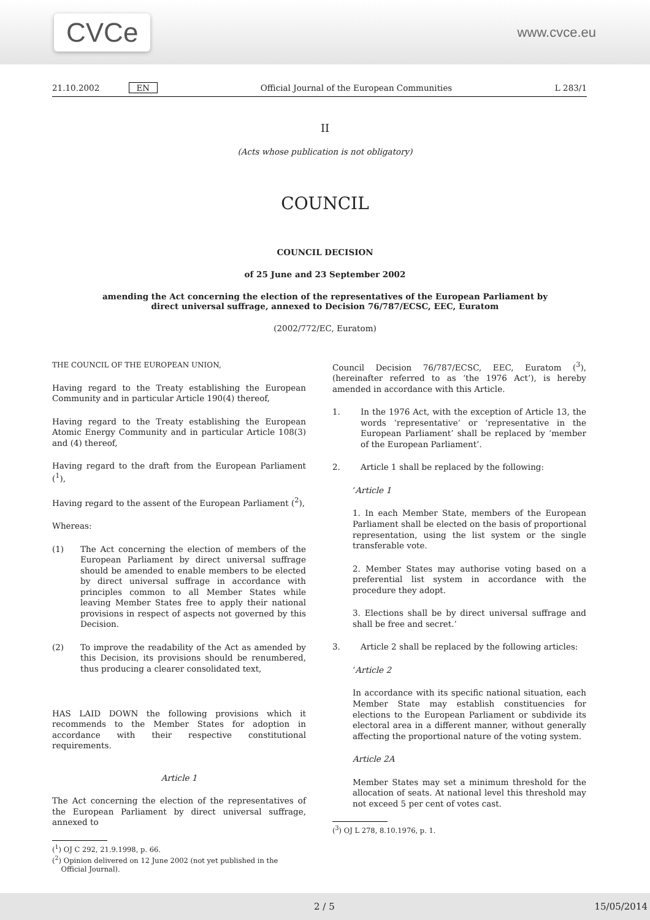CVCe
www.cvce.eu
21.10.2002 EN Official Journal of the European Communities L 283/1
II
(Acts whose publication is not obligatory)
COUNCIL
COUNCIL DECISION
of 25 June and 23 September 2002
amending the Act concerning the election of the representatives of the European Parliament by
direct universal suffrage, annexed to Decision 76/787/ECSC, EEC, Euratom
(2002/772/EC, Euratom)
THE COUNCIL OF THE EUROPEAN UNION,
Having regard to the Treaty establishing the European Community and in particular Article 190(4) thereof,
Having regard to the Treaty establishing the European Atomic Energy Community and in particular Article 108(3) and (4) thereof,
Having regard to the draft from the European Parliament (<sup>1</sup>),
Having regard to the assent of the European Parliament (<sup>2</sup>),
Whereas:
(1) The Act concerning the election of members of the European Parliament by direct universal suffrage should be amended to enable members to be elected by direct universal suffrage in accordance with principles common to all Member States while leaving Member States free to apply their national provisions in respect of aspects not governed by this Decision.
(2) To improve the readability of the Act as amended by this Decision, its provisions should be renumbered, thus producing a clearer consolidated text,
HAS LAID DOWN the following provisions which it recommends to the Member States for adoption in accordance with their respective constitutional requirements.
Article 1
The Act concerning the election of the representatives of the European Parliament by direct universal suffrage, annexed to
(<sup>1</sup>) OJ C 292, 21.9.1998, p. 66.
(<sup>2</sup>) Opinion delivered on 12 June 2002 (not yet published in the
Official Journal).
Council Decision 76/787/ECSC, EEC, Euratom (<sup>3</sup>), (hereinafter referred to as ‘the 1976 Act’), is hereby amended in accordance with this Article.
1. In the 1976 Act, with the exception of Article 13, the words ‘representative’ or ‘representative in the European Parliament’ shall be replaced by ‘member of the European Parliament’.
2. Article 1 shall be replaced by the following:
‘Article 1
1. In each Member State, members of the European Parliament shall be elected on the basis of proportional representation, using the list system or the single transferable vote.
2. Member States may authorise voting based on a preferential list system in accordance with the procedure they adopt.
3. Elections shall be by direct universal suffrage and shall be free and secret.’
3. Article 2 shall be replaced by the following articles:
‘Article 2
In accordance with its specific national situation, each Member State may establish constituencies for elections to the European Parliament or subdivide its electoral area in a different manner, without generally affecting the proportional nature of the voting system.
Article 2A
Member States may set a minimum threshold for the allocation of seats. At national level this threshold may not exceed 5 per cent of votes cast.
(<sup>3</sup>) OJ L 278, 8.10.1976, p. 1.
2 / 5 15/05/2014